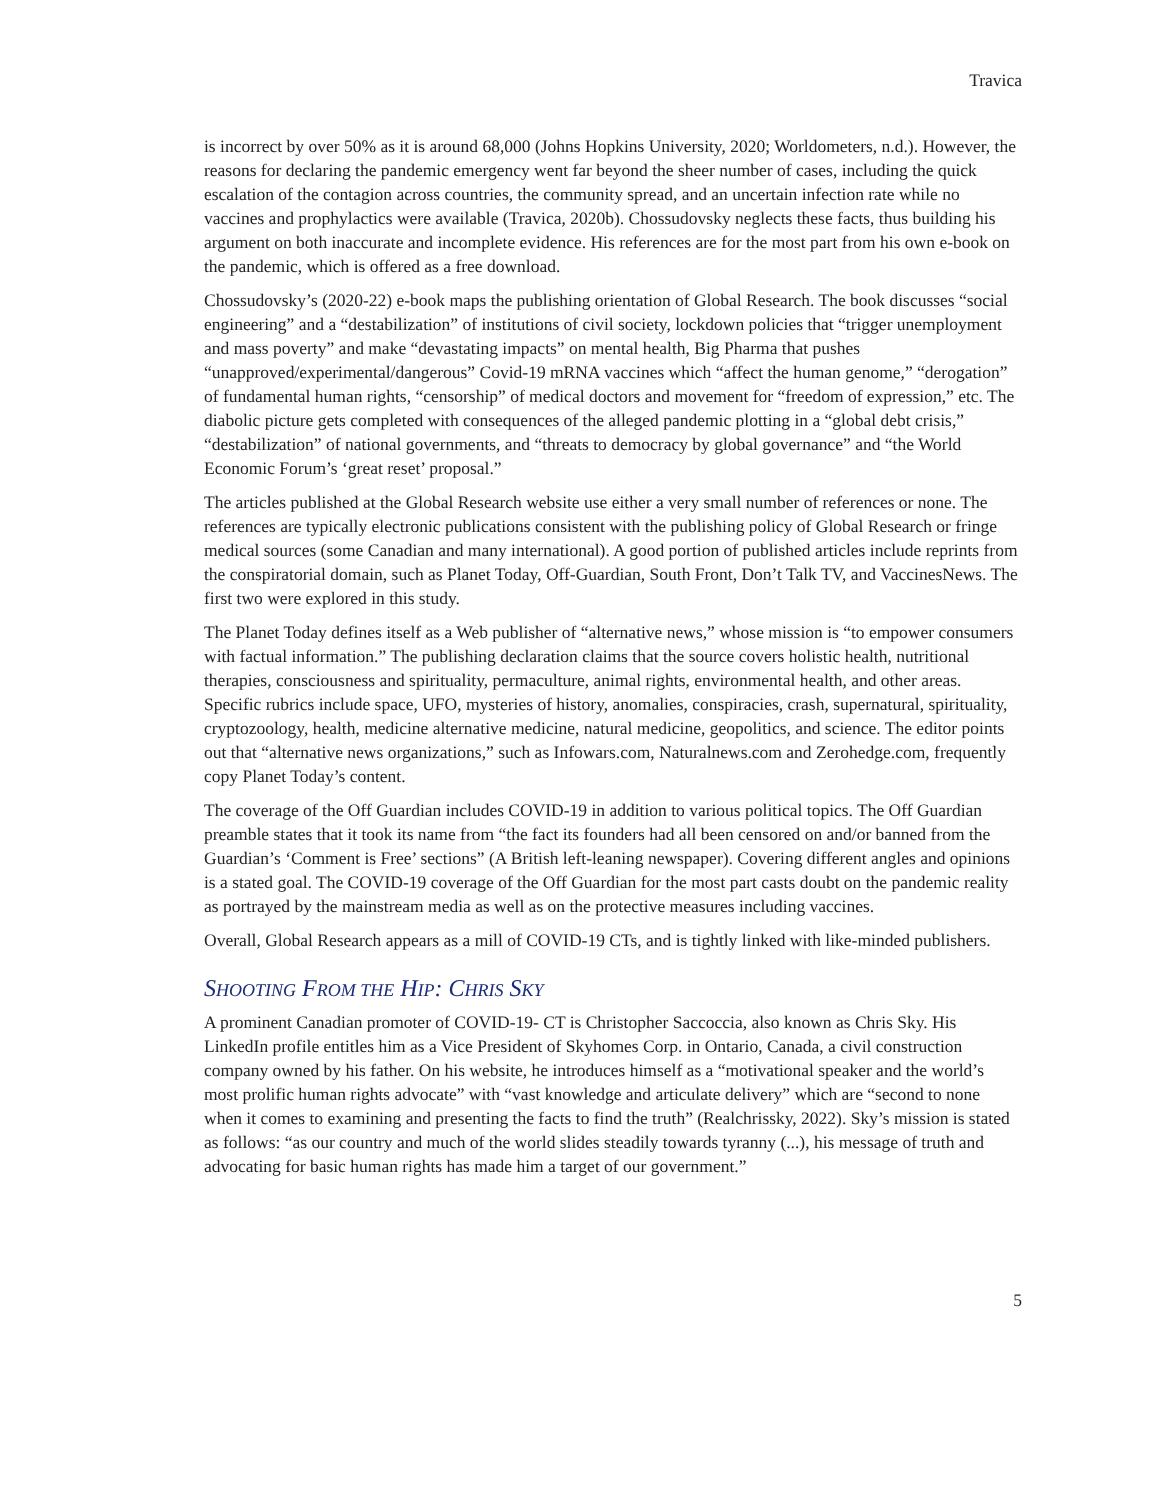Travica
is incorrect by over 50% as it is around 68,000 (Johns Hopkins University, 2020; Worldometers, n.d.). However, the reasons for declaring the pandemic emergency went far beyond the sheer number of cases, including the quick escalation of the contagion across countries, the community spread, and an uncertain infection rate while no vaccines and prophylactics were available (Travica, 2020b). Chossudovsky neglects these facts, thus building his argument on both inaccurate and incomplete evidence. His references are for the most part from his own e-book on the pandemic, which is offered as a free download.
Chossudovsky’s (2020-22) e-book maps the publishing orientation of Global Research. The book discusses “social engineering” and a “destabilization” of institutions of civil society, lockdown policies that “trigger unemployment and mass poverty” and make “devastating impacts” on mental health, Big Pharma that pushes “unapproved/experimental/dangerous” Covid-19 mRNA vaccines which “affect the human genome,” “derogation” of fundamental human rights, “censorship” of medical doctors and movement for “freedom of expression,” etc. The diabolic picture gets completed with consequences of the alleged pandemic plotting in a “global debt crisis,” “destabilization” of national governments, and “threats to democracy by global governance” and “the World Economic Forum’s ‘great reset’ proposal.”
The articles published at the Global Research website use either a very small number of references or none. The references are typically electronic publications consistent with the publishing policy of Global Research or fringe medical sources (some Canadian and many international). A good portion of published articles include reprints from the conspiratorial domain, such as Planet Today, Off-Guardian, South Front, Don’t Talk TV, and VaccinesNews. The first two were explored in this study.
The Planet Today defines itself as a Web publisher of “alternative news,” whose mission is “to empower consumers with factual information.” The publishing declaration claims that the source covers holistic health, nutritional therapies, consciousness and spirituality, permaculture, animal rights, environmental health, and other areas. Specific rubrics include space, UFO, mysteries of history, anomalies, conspiracies, crash, supernatural, spirituality, cryptozoology, health, medicine alternative medicine, natural medicine, geopolitics, and science. The editor points out that “alternative news organizations,” such as Infowars.com, Naturalnews.com and Zerohedge.com, frequently copy Planet Today’s content.
The coverage of the Off Guardian includes COVID-19 in addition to various political topics. The Off Guardian preamble states that it took its name from “the fact its founders had all been censored on and/or banned from the Guardian’s ‘Comment is Free’ sections” (A British left-leaning newspaper). Covering different angles and opinions is a stated goal. The COVID-19 coverage of the Off Guardian for the most part casts doubt on the pandemic reality as portrayed by the mainstream media as well as on the protective measures including vaccines.
Overall, Global Research appears as a mill of COVID-19 CTs, and is tightly linked with like-minded publishers.
SHOOTING FROM THE HIP: CHRIS SKY
A prominent Canadian promoter of COVID-19- CT is Christopher Saccoccia, also known as Chris Sky. His LinkedIn profile entitles him as a Vice President of Skyhomes Corp. in Ontario, Canada, a civil construction company owned by his father. On his website, he introduces himself as a “motivational speaker and the world’s most prolific human rights advocate” with “vast knowledge and articulate delivery” which are “second to none when it comes to examining and presenting the facts to find the truth” (Realchrissky, 2022). Sky’s mission is stated as follows: “as our country and much of the world slides steadily towards tyranny (...), his message of truth and advocating for basic human rights has made him a target of our government.”
5